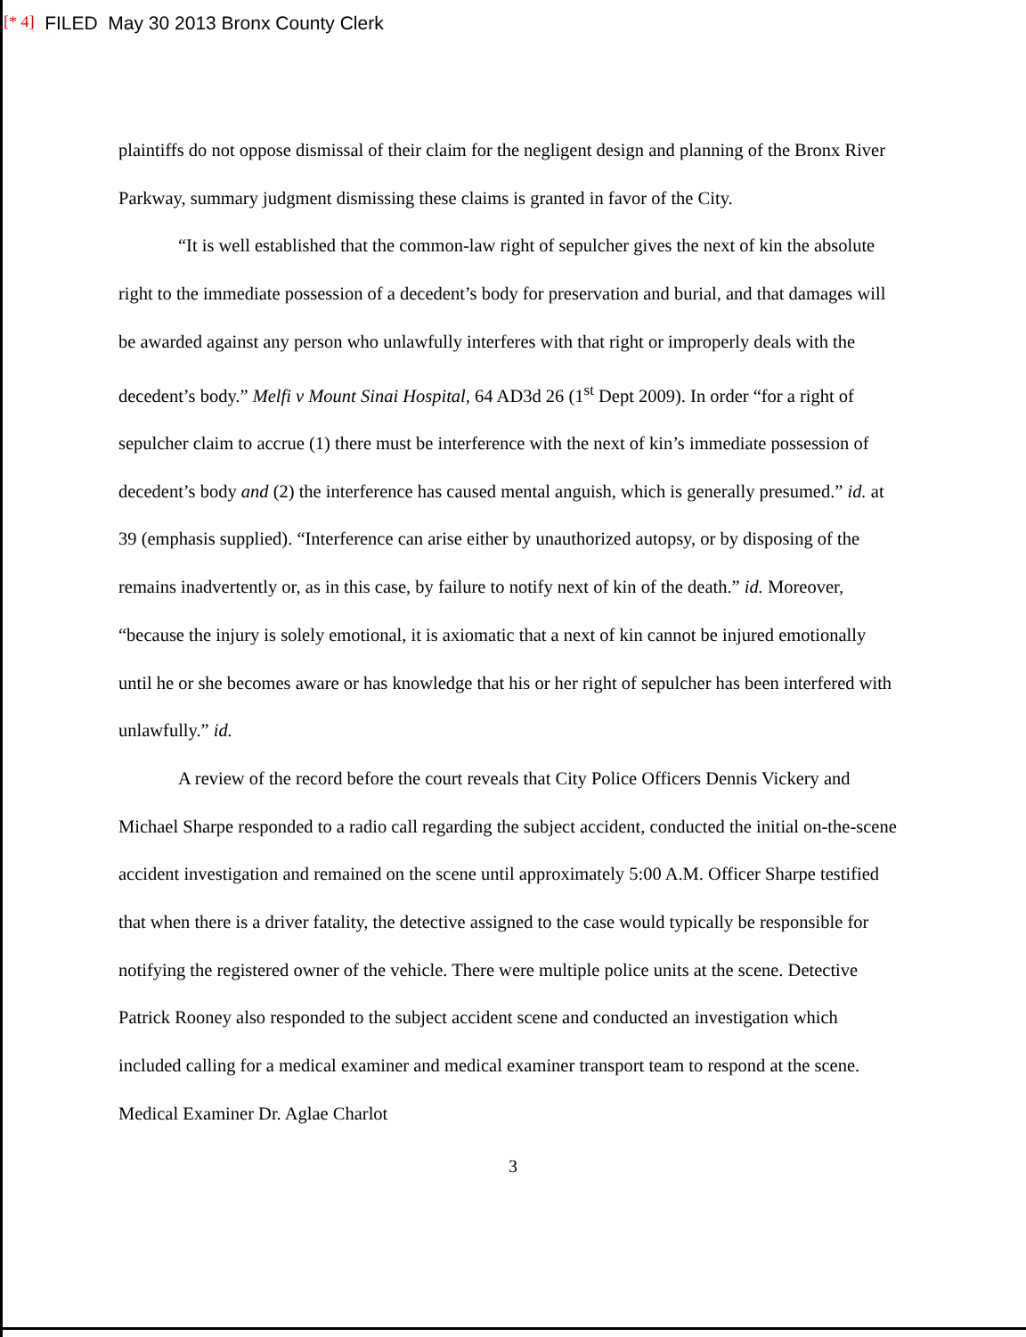[* 4] FILED May 30 2013 Bronx County Clerk
plaintiffs do not oppose dismissal of their claim for the negligent design and planning of the Bronx River Parkway, summary judgment dismissing these claims is granted in favor of the City.
“It is well established that the common-law right of sepulcher gives the next of kin the absolute right to the immediate possession of a decedent’s body for preservation and burial, and that damages will be awarded against any person who unlawfully interferes with that right or improperly deals with the decedent’s body.” Melfi v Mount Sinai Hospital, 64 AD3d 26 (1<sup>st</sup> Dept 2009). In order “for a right of sepulcher claim to accrue (1) there must be interference with the next of kin’s immediate possession of decedent’s body and (2) the interference has caused mental anguish, which is generally presumed.” id. at 39 (emphasis supplied). “Interference can arise either by unauthorized autopsy, or by disposing of the remains inadvertently or, as in this case, by failure to notify next of kin of the death.” id. Moreover, “because the injury is solely emotional, it is axiomatic that a next of kin cannot be injured emotionally until he or she becomes aware or has knowledge that his or her right of sepulcher has been interfered with unlawfully.” id.
A review of the record before the court reveals that City Police Officers Dennis Vickery and Michael Sharpe responded to a radio call regarding the subject accident, conducted the initial on-the-scene accident investigation and remained on the scene until approximately 5:00 A.M. Officer Sharpe testified that when there is a driver fatality, the detective assigned to the case would typically be responsible for notifying the registered owner of the vehicle. There were multiple police units at the scene. Detective Patrick Rooney also responded to the subject accident scene and conducted an investigation which included calling for a medical examiner and medical examiner transport team to respond at the scene. Medical Examiner Dr. Aglae Charlot
3